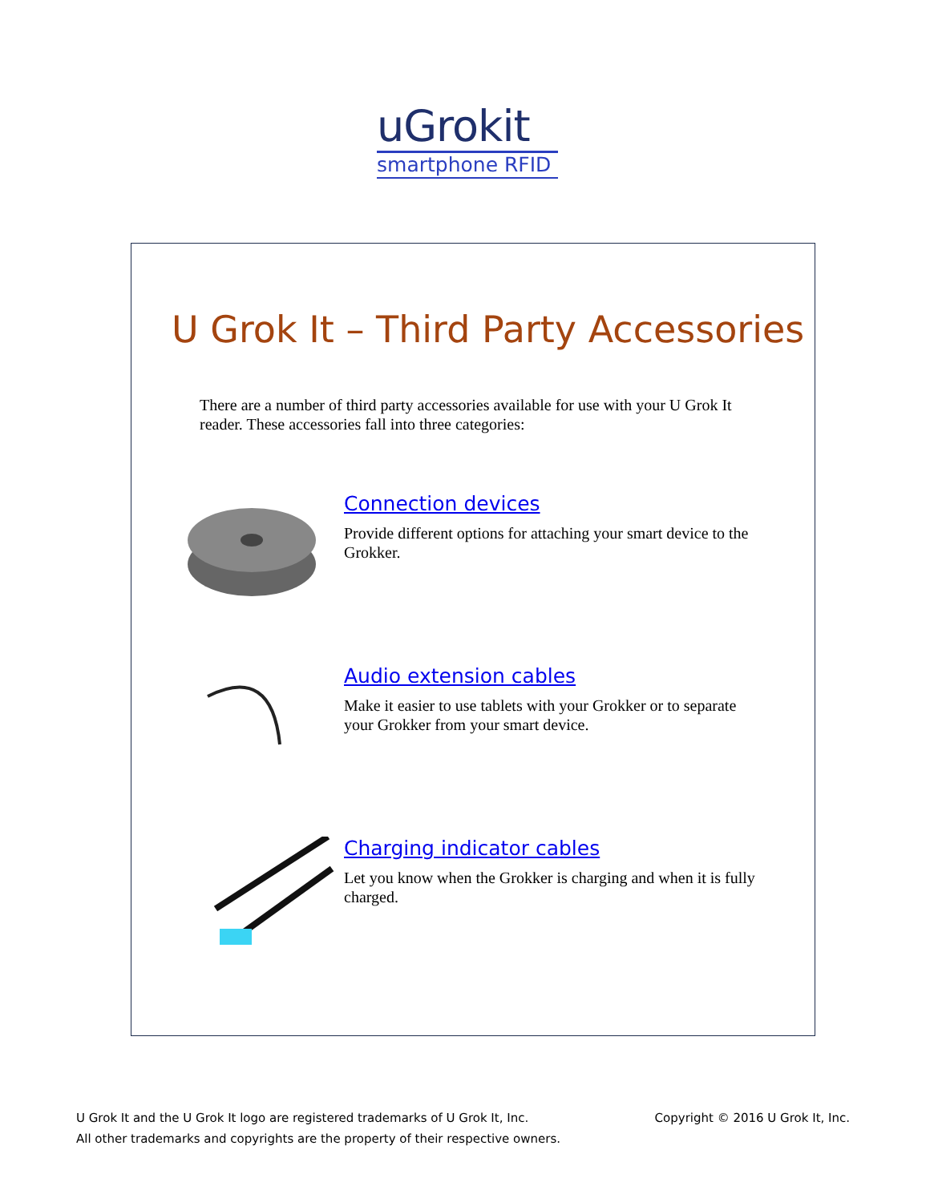uGrokit
smartphone RFID
U Grok It – Third Party Accessories
There are a number of third party accessories available for use with your U Grok It reader. These accessories fall into three categories:
Connection devices
Provide different options for attaching your smart device to the Grokker.
Audio extension cables
Make it easier to use tablets with your Grokker or to separate your Grokker from your smart device.
Charging indicator cables
Let you know when the Grokker is charging and when it is fully charged.
U Grok It and the U Grok It logo are registered trademarks of U Grok It, Inc.
All other trademarks and copyrights are the property of their respective owners.
Copyright © 2016 U Grok It, Inc.